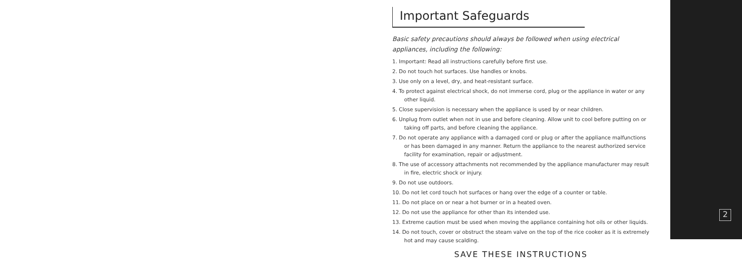Important Safeguards
Basic safety precautions should always be followed when using electrical appliances, including the following:
1. Important: Read all instructions carefully before first use.
2. Do not touch hot surfaces. Use handles or knobs.
3. Use only on a level, dry, and heat-resistant surface.
4. To protect against electrical shock, do not immerse cord, plug or the appliance in water or any other liquid.
5. Close supervision is necessary when the appliance is used by or near children.
6. Unplug from outlet when not in use and before cleaning. Allow unit to cool before putting on or taking off parts, and before cleaning the appliance.
7. Do not operate any appliance with a damaged cord or plug or after the appliance malfunctions or has been damaged in any manner. Return the appliance to the nearest authorized service facility for examination, repair or adjustment.
8. The use of accessory attachments not recommended by the appliance manufacturer may result in fire, electric shock or injury.
9. Do not use outdoors.
10. Do not let cord touch hot surfaces or hang over the edge of a counter or table.
11. Do not place on or near a hot burner or in a heated oven.
12. Do not use the appliance for other than its intended use.
13. Extreme caution must be used when moving the appliance containing hot oils or other liquids.
14. Do not touch, cover or obstruct the steam valve on the top of the rice cooker as it is extremely hot and may cause scalding.
SAVE THESE INSTRUCTIONS
2